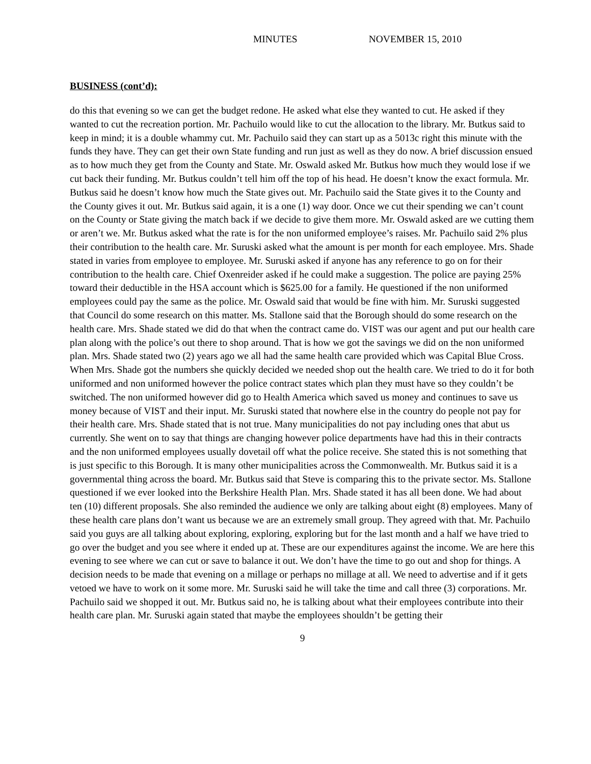MINUTES NOVEMBER 15, 2010
BUSINESS (cont’d):
do this that evening so we can get the budget redone. He asked what else they wanted to cut. He asked if they wanted to cut the recreation portion. Mr. Pachuilo would like to cut the allocation to the library. Mr. Butkus said to keep in mind; it is a double whammy cut. Mr. Pachuilo said they can start up as a 5013c right this minute with the funds they have. They can get their own State funding and run just as well as they do now. A brief discussion ensued as to how much they get from the County and State. Mr. Oswald asked Mr. Butkus how much they would lose if we cut back their funding. Mr. Butkus couldn’t tell him off the top of his head. He doesn’t know the exact formula. Mr. Butkus said he doesn’t know how much the State gives out. Mr. Pachuilo said the State gives it to the County and the County gives it out. Mr. Butkus said again, it is a one (1) way door. Once we cut their spending we can’t count on the County or State giving the match back if we decide to give them more. Mr. Oswald asked are we cutting them or aren’t we. Mr. Butkus asked what the rate is for the non uniformed employee’s raises. Mr. Pachuilo said 2% plus their contribution to the health care. Mr. Suruski asked what the amount is per month for each employee. Mrs. Shade stated in varies from employee to employee. Mr. Suruski asked if anyone has any reference to go on for their contribution to the health care. Chief Oxenreider asked if he could make a suggestion. The police are paying 25% toward their deductible in the HSA account which is $625.00 for a family. He questioned if the non uniformed employees could pay the same as the police. Mr. Oswald said that would be fine with him. Mr. Suruski suggested that Council do some research on this matter. Ms. Stallone said that the Borough should do some research on the health care. Mrs. Shade stated we did do that when the contract came do. VIST was our agent and put our health care plan along with the police’s out there to shop around. That is how we got the savings we did on the non uniformed plan. Mrs. Shade stated two (2) years ago we all had the same health care provided which was Capital Blue Cross. When Mrs. Shade got the numbers she quickly decided we needed shop out the health care. We tried to do it for both uniformed and non uniformed however the police contract states which plan they must have so they couldn’t be switched. The non uniformed however did go to Health America which saved us money and continues to save us money because of VIST and their input. Mr. Suruski stated that nowhere else in the country do people not pay for their health care. Mrs. Shade stated that is not true. Many municipalities do not pay including ones that abut us currently. She went on to say that things are changing however police departments have had this in their contracts and the non uniformed employees usually dovetail off what the police receive. She stated this is not something that is just specific to this Borough. It is many other municipalities across the Commonwealth. Mr. Butkus said it is a governmental thing across the board. Mr. Butkus said that Steve is comparing this to the private sector. Ms. Stallone questioned if we ever looked into the Berkshire Health Plan. Mrs. Shade stated it has all been done. We had about ten (10) different proposals. She also reminded the audience we only are talking about eight (8) employees. Many of these health care plans don’t want us because we are an extremely small group. They agreed with that. Mr. Pachuilo said you guys are all talking about exploring, exploring, exploring but for the last month and a half we have tried to go over the budget and you see where it ended up at. These are our expenditures against the income. We are here this evening to see where we can cut or save to balance it out. We don’t have the time to go out and shop for things. A decision needs to be made that evening on a millage or perhaps no millage at all. We need to advertise and if it gets vetoed we have to work on it some more. Mr. Suruski said he will take the time and call three (3) corporations. Mr. Pachuilo said we shopped it out. Mr. Butkus said no, he is talking about what their employees contribute into their health care plan. Mr. Suruski again stated that maybe the employees shouldn’t be getting their
9